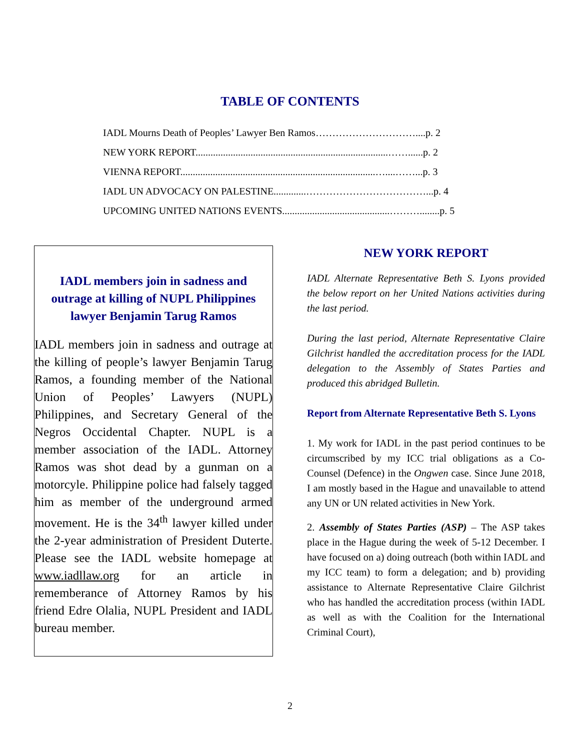TABLE OF CONTENTS
IADL Mourns Death of Peoples’ Lawyer Ben Ramos…………………………....p. 2
NEW YORK REPORT.............................................................................……......p. 2
VIENNA REPORT..............................................................................…....……...p. 3
IADL UN ADVOCACY ON PALESTINE.............………………………………...p. 4
UPCOMING UNITED NATIONS EVENTS...........................................………........p. 5
IADL members join in sadness and outrage at killing of NUPL Philippines lawyer Benjamin Tarug Ramos
IADL members join in sadness and outrage at the killing of people’s lawyer Benjamin Tarug Ramos, a founding member of the National Union of Peoples’ Lawyers (NUPL) Philippines, and Secretary General of the Negros Occidental Chapter. NUPL is a member association of the IADL. Attorney Ramos was shot dead by a gunman on a motorcyle. Philippine police had falsely tagged him as member of the underground armed movement. He is the 34<sup>th</sup> lawyer killed under the 2-year administration of President Duterte. Please see the IADL website homepage at www.iadllaw.org for an article in rememberance of Attorney Ramos by his friend Edre Olalia, NUPL President and IADL bureau member.
NEW YORK REPORT
IADL Alternate Representative Beth S. Lyons provided the below report on her United Nations activities during the last period.
During the last period, Alternate Representative Claire Gilchrist handled the accreditation process for the IADL delegation to the Assembly of States Parties and produced this abridged Bulletin.
Report from Alternate Representative Beth S. Lyons
1. My work for IADL in the past period continues to be circumscribed by my ICC trial obligations as a Co-Counsel (Defence) in the Ongwen case. Since June 2018, I am mostly based in the Hague and unavailable to attend any UN or UN related activities in New York.
2. Assembly of States Parties (ASP) – The ASP takes place in the Hague during the week of 5-12 December. I have focused on a) doing outreach (both within IADL and my ICC team) to form a delegation; and b) providing assistance to Alternate Representative Claire Gilchrist who has handled the accreditation process (within IADL as well as with the Coalition for the International Criminal Court),
2